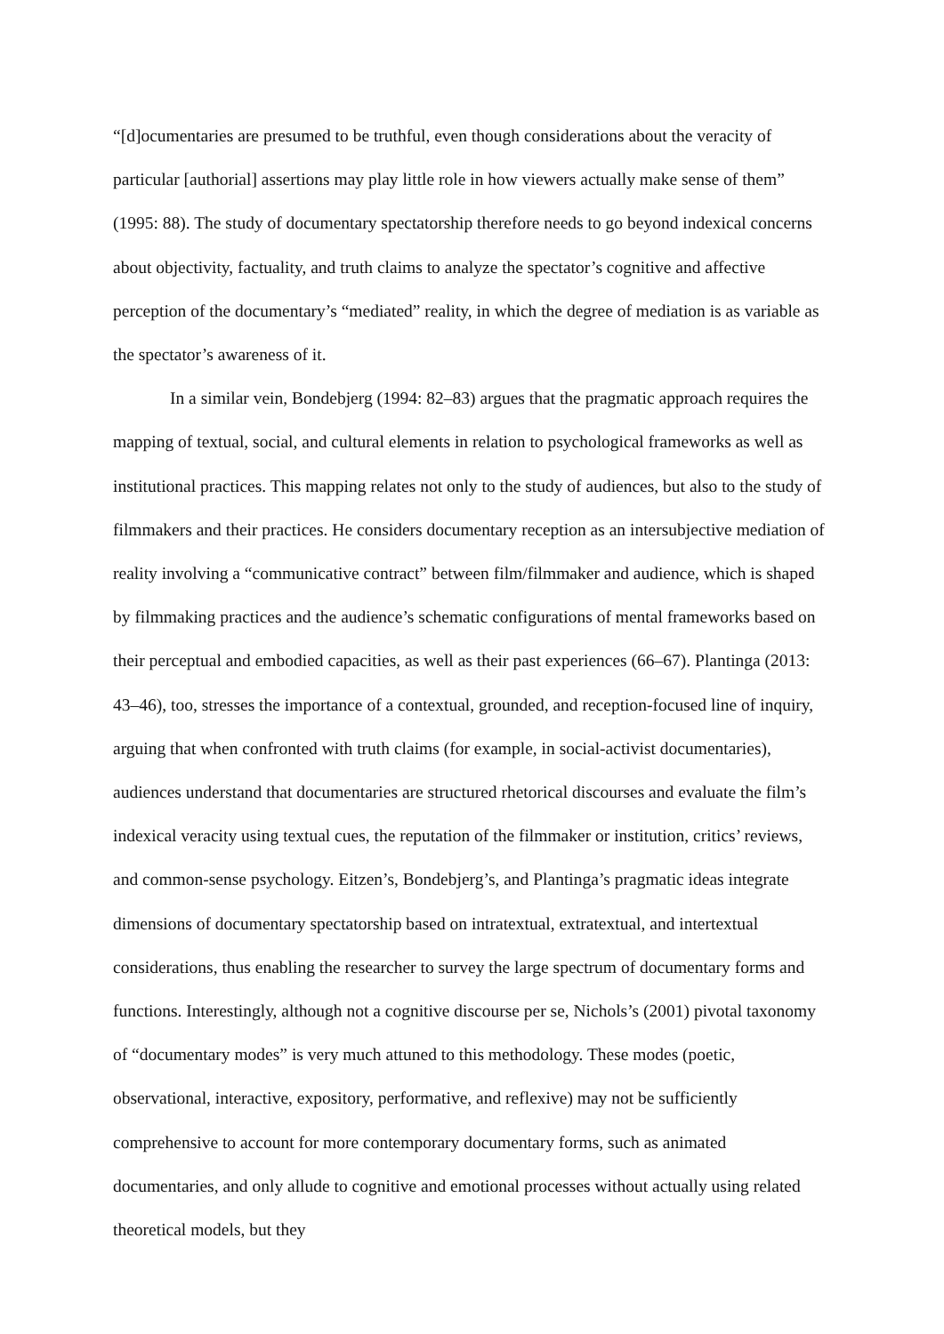“[d]ocumentaries are presumed to be truthful, even though considerations about the veracity of particular [authorial] assertions may play little role in how viewers actually make sense of them” (1995: 88). The study of documentary spectatorship therefore needs to go beyond indexical concerns about objectivity, factuality, and truth claims to analyze the spectator’s cognitive and affective perception of the documentary’s “mediated” reality, in which the degree of mediation is as variable as the spectator’s awareness of it.
In a similar vein, Bondebjerg (1994: 82–83) argues that the pragmatic approach requires the mapping of textual, social, and cultural elements in relation to psychological frameworks as well as institutional practices. This mapping relates not only to the study of audiences, but also to the study of filmmakers and their practices. He considers documentary reception as an intersubjective mediation of reality involving a “communicative contract” between film/filmmaker and audience, which is shaped by filmmaking practices and the audience’s schematic configurations of mental frameworks based on their perceptual and embodied capacities, as well as their past experiences (66–67). Plantinga (2013: 43–46), too, stresses the importance of a contextual, grounded, and reception-focused line of inquiry, arguing that when confronted with truth claims (for example, in social-activist documentaries), audiences understand that documentaries are structured rhetorical discourses and evaluate the film’s indexical veracity using textual cues, the reputation of the filmmaker or institution, critics’ reviews, and common-sense psychology. Eitzen’s, Bondebjerg’s, and Plantinga’s pragmatic ideas integrate dimensions of documentary spectatorship based on intratextual, extratextual, and intertextual considerations, thus enabling the researcher to survey the large spectrum of documentary forms and functions. Interestingly, although not a cognitive discourse per se, Nichols’s (2001) pivotal taxonomy of “documentary modes” is very much attuned to this methodology. These modes (poetic, observational, interactive, expository, performative, and reflexive) may not be sufficiently comprehensive to account for more contemporary documentary forms, such as animated documentaries, and only allude to cognitive and emotional processes without actually using related theoretical models, but they